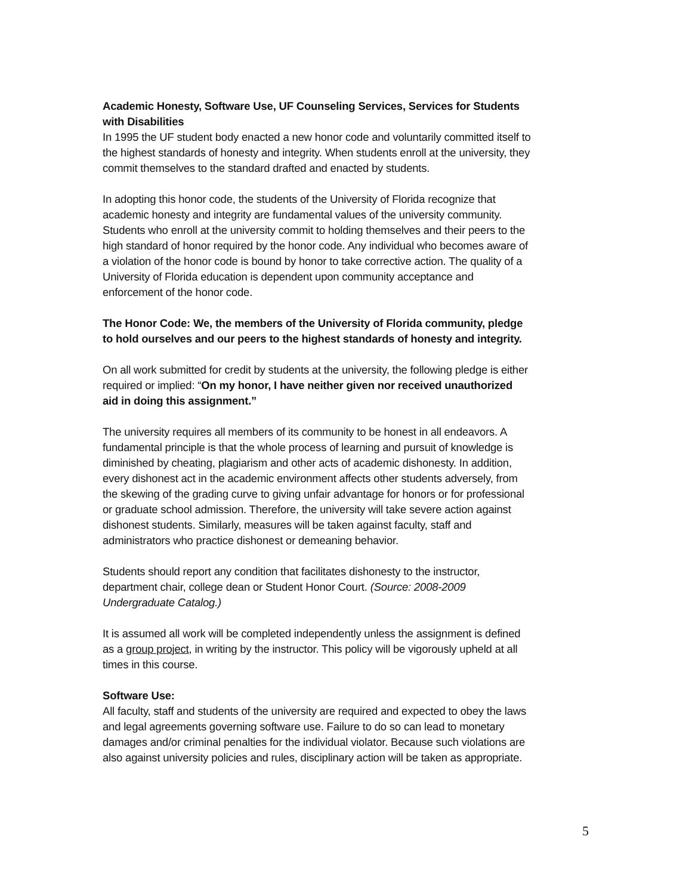Academic Honesty, Software Use, UF Counseling Services, Services for Students with Disabilities
In 1995 the UF student body enacted a new honor code and voluntarily committed itself to the highest standards of honesty and integrity. When students enroll at the university, they commit themselves to the standard drafted and enacted by students.
In adopting this honor code, the students of the University of Florida recognize that academic honesty and integrity are fundamental values of the university community. Students who enroll at the university commit to holding themselves and their peers to the high standard of honor required by the honor code. Any individual who becomes aware of a violation of the honor code is bound by honor to take corrective action. The quality of a University of Florida education is dependent upon community acceptance and enforcement of the honor code.
The Honor Code: We, the members of the University of Florida community, pledge to hold ourselves and our peers to the highest standards of honesty and integrity.
On all work submitted for credit by students at the university, the following pledge is either required or implied: “On my honor, I have neither given nor received unauthorized aid in doing this assignment.”
The university requires all members of its community to be honest in all endeavors. A fundamental principle is that the whole process of learning and pursuit of knowledge is diminished by cheating, plagiarism and other acts of academic dishonesty. In addition, every dishonest act in the academic environment affects other students adversely, from the skewing of the grading curve to giving unfair advantage for honors or for professional or graduate school admission. Therefore, the university will take severe action against dishonest students. Similarly, measures will be taken against faculty, staff and administrators who practice dishonest or demeaning behavior.
Students should report any condition that facilitates dishonesty to the instructor, department chair, college dean or Student Honor Court. (Source: 2008-2009 Undergraduate Catalog.)
It is assumed all work will be completed independently unless the assignment is defined as a group project, in writing by the instructor. This policy will be vigorously upheld at all times in this course.
Software Use:
All faculty, staff and students of the university are required and expected to obey the laws and legal agreements governing software use. Failure to do so can lead to monetary damages and/or criminal penalties for the individual violator. Because such violations are also against university policies and rules, disciplinary action will be taken as appropriate.
5